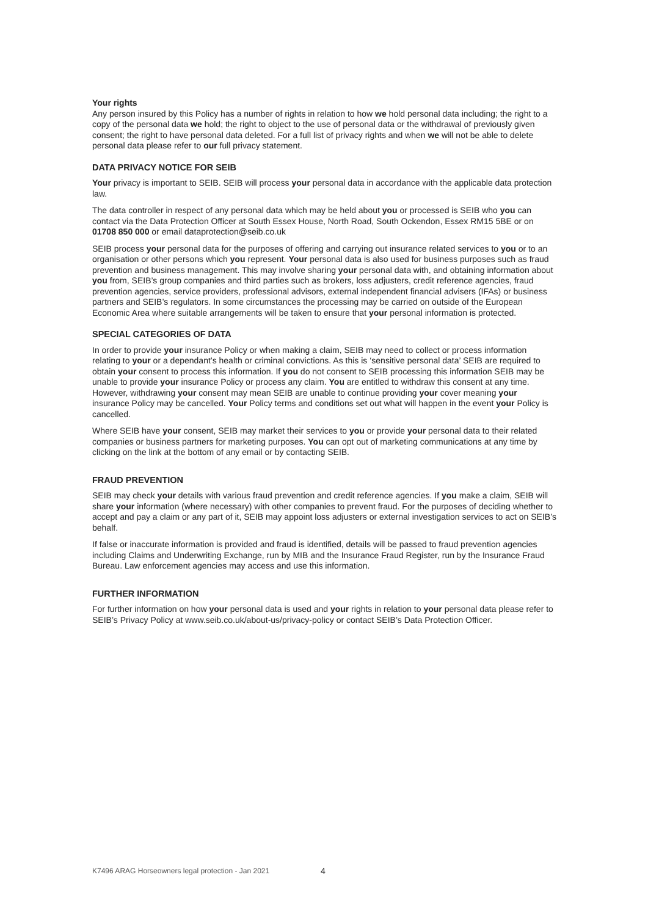Your rights
Any person insured by this Policy has a number of rights in relation to how we hold personal data including; the right to a copy of the personal data we hold; the right to object to the use of personal data or the withdrawal of previously given consent; the right to have personal data deleted. For a full list of privacy rights and when we will not be able to delete personal data please refer to our full privacy statement.
DATA PRIVACY NOTICE FOR SEIB
Your privacy is important to SEIB. SEIB will process your personal data in accordance with the applicable data protection law.
The data controller in respect of any personal data which may be held about you or processed is SEIB who you can contact via the Data Protection Officer at South Essex House, North Road, South Ockendon, Essex RM15 5BE or on 01708 850 000 or email dataprotection@seib.co.uk
SEIB process your personal data for the purposes of offering and carrying out insurance related services to you or to an organisation or other persons which you represent. Your personal data is also used for business purposes such as fraud prevention and business management. This may involve sharing your personal data with, and obtaining information about you from, SEIB’s group companies and third parties such as brokers, loss adjusters, credit reference agencies, fraud prevention agencies, service providers, professional advisors, external independent financial advisers (IFAs) or business partners and SEIB’s regulators. In some circumstances the processing may be carried on outside of the European Economic Area where suitable arrangements will be taken to ensure that your personal information is protected.
SPECIAL CATEGORIES OF DATA
In order to provide your insurance Policy or when making a claim, SEIB may need to collect or process information relating to your or a dependant’s health or criminal convictions. As this is ‘sensitive personal data’ SEIB are required to obtain your consent to process this information. If you do not consent to SEIB processing this information SEIB may be unable to provide your insurance Policy or process any claim. You are entitled to withdraw this consent at any time. However, withdrawing your consent may mean SEIB are unable to continue providing your cover meaning your insurance Policy may be cancelled. Your Policy terms and conditions set out what will happen in the event your Policy is cancelled.
Where SEIB have your consent, SEIB may market their services to you or provide your personal data to their related companies or business partners for marketing purposes. You can opt out of marketing communications at any time by clicking on the link at the bottom of any email or by contacting SEIB.
FRAUD PREVENTION
SEIB may check your details with various fraud prevention and credit reference agencies. If you make a claim, SEIB will share your information (where necessary) with other companies to prevent fraud. For the purposes of deciding whether to accept and pay a claim or any part of it, SEIB may appoint loss adjusters or external investigation services to act on SEIB’s behalf.
If false or inaccurate information is provided and fraud is identified, details will be passed to fraud prevention agencies including Claims and Underwriting Exchange, run by MIB and the Insurance Fraud Register, run by the Insurance Fraud Bureau. Law enforcement agencies may access and use this information.
FURTHER INFORMATION
For further information on how your personal data is used and your rights in relation to your personal data please refer to SEIB’s Privacy Policy at www.seib.co.uk/about-us/privacy-policy or contact SEIB’s Data Protection Officer.
K7496 ARAG Horseowners legal protection - Jan 2021 4